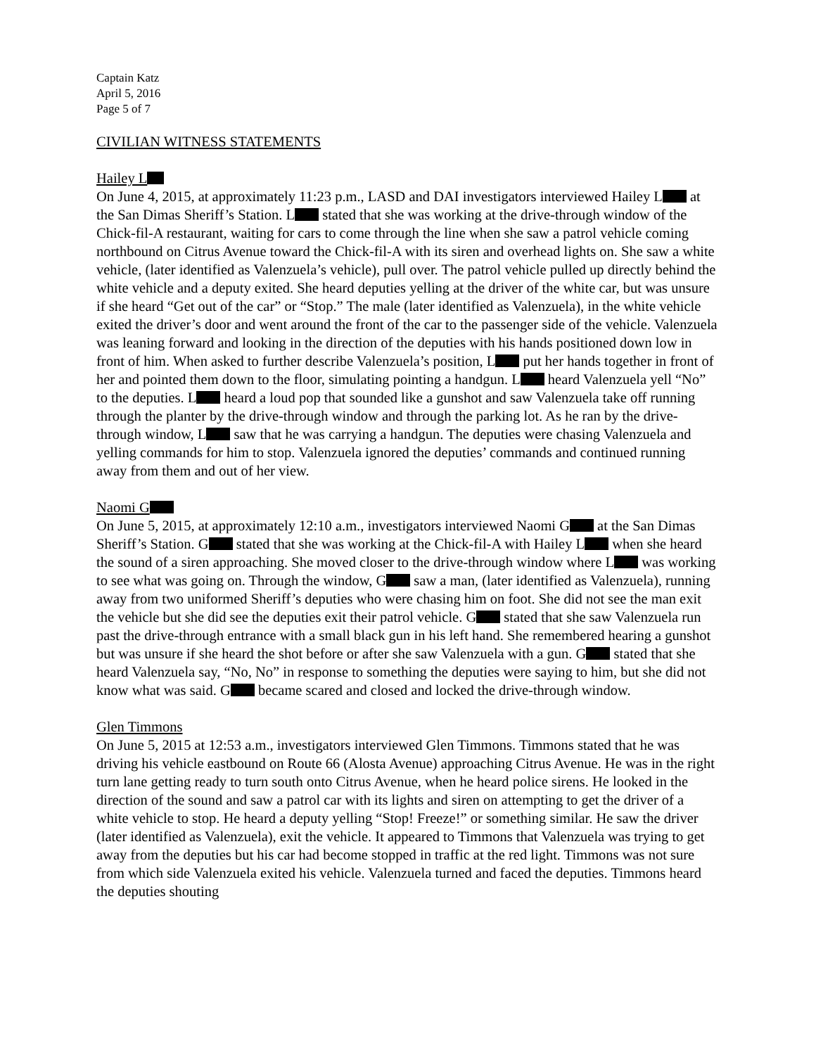Captain Katz
April 5, 2016
Page 5 of 7
CIVILIAN WITNESS STATEMENTS
Hailey L
On June 4, 2015, at approximately 11:23 p.m., LASD and DAI investigators interviewed Hailey L at the San Dimas Sheriff’s Station. L stated that she was working at the drive-through window of the Chick-fil-A restaurant, waiting for cars to come through the line when she saw a patrol vehicle coming northbound on Citrus Avenue toward the Chick-fil-A with its siren and overhead lights on. She saw a white vehicle, (later identified as Valenzuela’s vehicle), pull over. The patrol vehicle pulled up directly behind the white vehicle and a deputy exited. She heard deputies yelling at the driver of the white car, but was unsure if she heard “Get out of the car” or “Stop.” The male (later identified as Valenzuela), in the white vehicle exited the driver’s door and went around the front of the car to the passenger side of the vehicle. Valenzuela was leaning forward and looking in the direction of the deputies with his hands positioned down low in front of him. When asked to further describe Valenzuela’s position, L put her hands together in front of her and pointed them down to the floor, simulating pointing a handgun. L heard Valenzuela yell “No” to the deputies. L heard a loud pop that sounded like a gunshot and saw Valenzuela take off running through the planter by the drive-through window and through the parking lot. As he ran by the drive-through window, L saw that he was carrying a handgun. The deputies were chasing Valenzuela and yelling commands for him to stop. Valenzuela ignored the deputies’ commands and continued running away from them and out of her view.
Naomi G
On June 5, 2015, at approximately 12:10 a.m., investigators interviewed Naomi G at the San Dimas Sheriff’s Station. G stated that she was working at the Chick-fil-A with Hailey L when she heard the sound of a siren approaching. She moved closer to the drive-through window where L was working to see what was going on. Through the window, G saw a man, (later identified as Valenzuela), running away from two uniformed Sheriff’s deputies who were chasing him on foot. She did not see the man exit the vehicle but she did see the deputies exit their patrol vehicle. G stated that she saw Valenzuela run past the drive-through entrance with a small black gun in his left hand. She remembered hearing a gunshot but was unsure if she heard the shot before or after she saw Valenzuela with a gun. G stated that she heard Valenzuela say, “No, No” in response to something the deputies were saying to him, but she did not know what was said. G became scared and closed and locked the drive-through window.
Glen Timmons
On June 5, 2015 at 12:53 a.m., investigators interviewed Glen Timmons. Timmons stated that he was driving his vehicle eastbound on Route 66 (Alosta Avenue) approaching Citrus Avenue. He was in the right turn lane getting ready to turn south onto Citrus Avenue, when he heard police sirens. He looked in the direction of the sound and saw a patrol car with its lights and siren on attempting to get the driver of a white vehicle to stop. He heard a deputy yelling “Stop! Freeze!” or something similar. He saw the driver (later identified as Valenzuela), exit the vehicle. It appeared to Timmons that Valenzuela was trying to get away from the deputies but his car had become stopped in traffic at the red light. Timmons was not sure from which side Valenzuela exited his vehicle. Valenzuela turned and faced the deputies. Timmons heard the deputies shouting